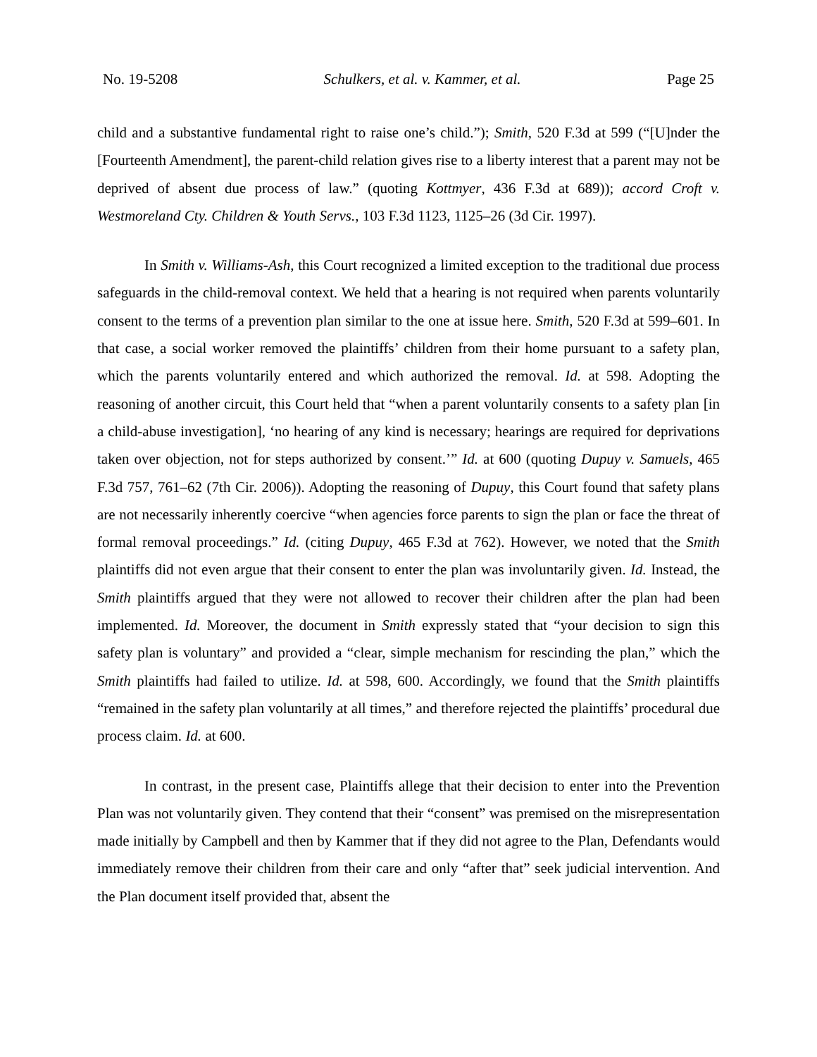No. 19-5208 Schulkers, et al. v. Kammer, et al. Page 25
child and a substantive fundamental right to raise one’s child.”); Smith, 520 F.3d at 599 (“[U]nder the [Fourteenth Amendment], the parent-child relation gives rise to a liberty interest that a parent may not be deprived of absent due process of law.” (quoting Kottmyer, 436 F.3d at 689)); accord Croft v. Westmoreland Cty. Children & Youth Servs., 103 F.3d 1123, 1125–26 (3d Cir. 1997).
In Smith v. Williams-Ash, this Court recognized a limited exception to the traditional due process safeguards in the child-removal context. We held that a hearing is not required when parents voluntarily consent to the terms of a prevention plan similar to the one at issue here. Smith, 520 F.3d at 599–601. In that case, a social worker removed the plaintiffs’ children from their home pursuant to a safety plan, which the parents voluntarily entered and which authorized the removal. Id. at 598. Adopting the reasoning of another circuit, this Court held that “when a parent voluntarily consents to a safety plan [in a child-abuse investigation], ‘no hearing of any kind is necessary; hearings are required for deprivations taken over objection, not for steps authorized by consent.’” Id. at 600 (quoting Dupuy v. Samuels, 465 F.3d 757, 761–62 (7th Cir. 2006)). Adopting the reasoning of Dupuy, this Court found that safety plans are not necessarily inherently coercive “when agencies force parents to sign the plan or face the threat of formal removal proceedings.” Id. (citing Dupuy, 465 F.3d at 762). However, we noted that the Smith plaintiffs did not even argue that their consent to enter the plan was involuntarily given. Id. Instead, the Smith plaintiffs argued that they were not allowed to recover their children after the plan had been implemented. Id. Moreover, the document in Smith expressly stated that “your decision to sign this safety plan is voluntary” and provided a “clear, simple mechanism for rescinding the plan,” which the Smith plaintiffs had failed to utilize. Id. at 598, 600. Accordingly, we found that the Smith plaintiffs “remained in the safety plan voluntarily at all times,” and therefore rejected the plaintiffs’ procedural due process claim. Id. at 600.
In contrast, in the present case, Plaintiffs allege that their decision to enter into the Prevention Plan was not voluntarily given. They contend that their “consent” was premised on the misrepresentation made initially by Campbell and then by Kammer that if they did not agree to the Plan, Defendants would immediately remove their children from their care and only “after that” seek judicial intervention. And the Plan document itself provided that, absent the